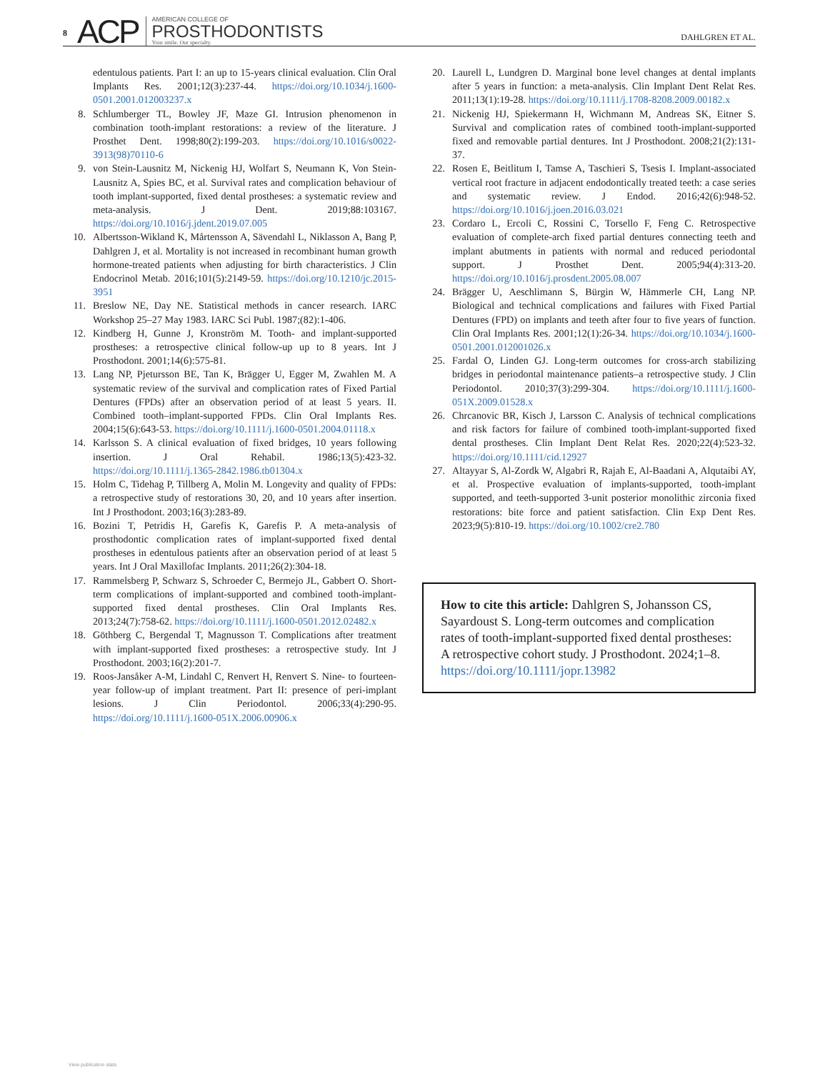8 ACP
AMERICAN COLLEGE OF
PROSTHODONTISTS
Your smile. Our specialty.
DAHLGREN ET AL.
edentulous patients. Part I: an up to 15-years clinical evaluation. Clin Oral Implants Res. 2001;12(3):237-44. https://doi.org/10.1034/j.1600-0501.2001.012003237.x
8. Schlumberger TL, Bowley JF, Maze GI. Intrusion phenomenon in combination tooth-implant restorations: a review of the literature. J Prosthet Dent. 1998;80(2):199-203. https://doi.org/10.1016/s0022-3913(98)70110-6
9. von Stein-Lausnitz M, Nickenig HJ, Wolfart S, Neumann K, Von Stein-Lausnitz A, Spies BC, et al. Survival rates and complication behaviour of tooth implant-supported, fixed dental prostheses: a systematic review and meta-analysis. J Dent. 2019;88:103167. https://doi.org/10.1016/j.jdent.2019.07.005
10. Albertsson-Wikland K, Mårtensson A, Sävendahl L, Niklasson A, Bang P, Dahlgren J, et al. Mortality is not increased in recombinant human growth hormone-treated patients when adjusting for birth characteristics. J Clin Endocrinol Metab. 2016;101(5):2149-59. https://doi.org/10.1210/jc.2015-3951
11. Breslow NE, Day NE. Statistical methods in cancer research. IARC Workshop 25–27 May 1983. IARC Sci Publ. 1987;(82):1-406.
12. Kindberg H, Gunne J, Kronström M. Tooth- and implant-supported prostheses: a retrospective clinical follow-up up to 8 years. Int J Prosthodont. 2001;14(6):575-81.
13. Lang NP, Pjetursson BE, Tan K, Brägger U, Egger M, Zwahlen M. A systematic review of the survival and complication rates of Fixed Partial Dentures (FPDs) after an observation period of at least 5 years. II. Combined tooth–implant-supported FPDs. Clin Oral Implants Res. 2004;15(6):643-53. https://doi.org/10.1111/j.1600-0501.2004.01118.x
14. Karlsson S. A clinical evaluation of fixed bridges, 10 years following insertion. J Oral Rehabil. 1986;13(5):423-32. https://doi.org/10.1111/j.1365-2842.1986.tb01304.x
15. Holm C, Tidehag P, Tillberg A, Molin M. Longevity and quality of FPDs: a retrospective study of restorations 30, 20, and 10 years after insertion. Int J Prosthodont. 2003;16(3):283-89.
16. Bozini T, Petridis H, Garefis K, Garefis P. A meta-analysis of prosthodontic complication rates of implant-supported fixed dental prostheses in edentulous patients after an observation period of at least 5 years. Int J Oral Maxillofac Implants. 2011;26(2):304-18.
17. Rammelsberg P, Schwarz S, Schroeder C, Bermejo JL, Gabbert O. Short-term complications of implant-supported and combined tooth-implant-supported fixed dental prostheses. Clin Oral Implants Res. 2013;24(7):758-62. https://doi.org/10.1111/j.1600-0501.2012.02482.x
18. Göthberg C, Bergendal T, Magnusson T. Complications after treatment with implant-supported fixed prostheses: a retrospective study. Int J Prosthodont. 2003;16(2):201-7.
19. Roos-Jansåker A-M, Lindahl C, Renvert H, Renvert S. Nine- to fourteen-year follow-up of implant treatment. Part II: presence of peri-implant lesions. J Clin Periodontol. 2006;33(4):290-95. https://doi.org/10.1111/j.1600-051X.2006.00906.x
20. Laurell L, Lundgren D. Marginal bone level changes at dental implants after 5 years in function: a meta-analysis. Clin Implant Dent Relat Res. 2011;13(1):19-28. https://doi.org/10.1111/j.1708-8208.2009.00182.x
21. Nickenig HJ, Spiekermann H, Wichmann M, Andreas SK, Eitner S. Survival and complication rates of combined tooth-implant-supported fixed and removable partial dentures. Int J Prosthodont. 2008;21(2):131-37.
22. Rosen E, Beitlitum I, Tamse A, Taschieri S, Tsesis I. Implant-associated vertical root fracture in adjacent endodontically treated teeth: a case series and systematic review. J Endod. 2016;42(6):948-52. https://doi.org/10.1016/j.joen.2016.03.021
23. Cordaro L, Ercoli C, Rossini C, Torsello F, Feng C. Retrospective evaluation of complete-arch fixed partial dentures connecting teeth and implant abutments in patients with normal and reduced periodontal support. J Prosthet Dent. 2005;94(4):313-20. https://doi.org/10.1016/j.prosdent.2005.08.007
24. Brägger U, Aeschlimann S, Bürgin W, Hämmerle CH, Lang NP. Biological and technical complications and failures with Fixed Partial Dentures (FPD) on implants and teeth after four to five years of function. Clin Oral Implants Res. 2001;12(1):26-34. https://doi.org/10.1034/j.1600-0501.2001.012001026.x
25. Fardal O, Linden GJ. Long-term outcomes for cross-arch stabilizing bridges in periodontal maintenance patients–a retrospective study. J Clin Periodontol. 2010;37(3):299-304. https://doi.org/10.1111/j.1600-051X.2009.01528.x
26. Chrcanovic BR, Kisch J, Larsson C. Analysis of technical complications and risk factors for failure of combined tooth-implant-supported fixed dental prostheses. Clin Implant Dent Relat Res. 2020;22(4):523-32. https://doi.org/10.1111/cid.12927
27. Altayyar S, Al-Zordk W, Algabri R, Rajah E, Al-Baadani A, Alqutaibi AY, et al. Prospective evaluation of implants-supported, tooth-implant supported, and teeth-supported 3-unit posterior monolithic zirconia fixed restorations: bite force and patient satisfaction. Clin Exp Dent Res. 2023;9(5):810-19. https://doi.org/10.1002/cre2.780
How to cite this article: Dahlgren S, Johansson CS, Sayardoust S. Long-term outcomes and complication rates of tooth-implant-supported fixed dental prostheses: A retrospective cohort study. J Prosthodont. 2024;1–8. https://doi.org/10.1111/jopr.13982
View publication stats